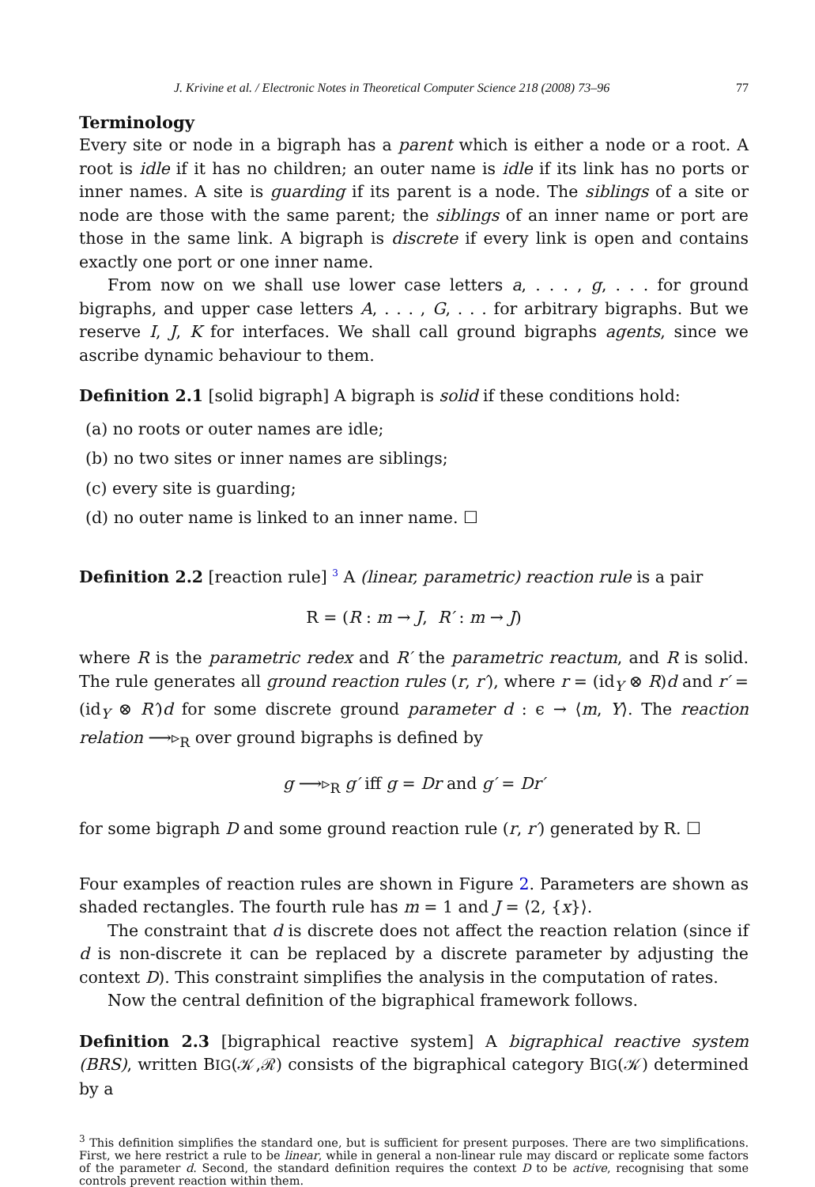J. Krivine et al. / Electronic Notes in Theoretical Computer Science 218 (2008) 73–96 77
Terminology
Every site or node in a bigraph has a parent which is either a node or a root. A root is idle if it has no children; an outer name is idle if its link has no ports or inner names. A site is guarding if its parent is a node. The siblings of a site or node are those with the same parent; the siblings of an inner name or port are those in the same link. A bigraph is discrete if every link is open and contains exactly one port or one inner name.
From now on we shall use lower case letters a, . . . , g, . . . for ground bigraphs, and upper case letters A, . . . , G, . . . for arbitrary bigraphs. But we reserve I, J, K for interfaces. We shall call ground bigraphs agents, since we ascribe dynamic behaviour to them.
Definition 2.1 [solid bigraph] A bigraph is solid if these conditions hold:
(a) no roots or outer names are idle;
(b) no two sites or inner names are siblings;
(c) every site is guarding;
(d) no outer name is linked to an inner name. ☐
Definition 2.2 [reaction rule] <sup>3</sup> A (linear, parametric) reaction rule is a pair
R = (R : m → J, R′ : m → J)
where R is the parametric redex and R′ the parametric reactum, and R is solid. The rule generates all ground reaction rules (r, r′), where r = (id<sub>Y</sub> ⊗ R)d and r′ = (id<sub>Y</sub> ⊗ R′)d for some discrete ground parameter d : ϵ → ⟨m, Y⟩. The reaction relation ⟶▹<sub>R</sub> over ground bigraphs is defined by
g ⟶▹<sub>R</sub> g′ iff g = Dr and g′ = Dr′
for some bigraph D and some ground reaction rule (r, r′) generated by R. ☐
Four examples of reaction rules are shown in Figure 2. Parameters are shown as shaded rectangles. The fourth rule has m = 1 and J = ⟨2, {x}⟩.
The constraint that d is discrete does not affect the reaction relation (since if d is non-discrete it can be replaced by a discrete parameter by adjusting the context D). This constraint simplifies the analysis in the computation of rates.
Now the central definition of the bigraphical framework follows.
Definition 2.3 [bigraphical reactive system] A bigraphical reactive system (BRS), written BIG(𝒦,ℛ) consists of the bigraphical category BIG(𝒦) determined by a
<sup>3</sup> This definition simplifies the standard one, but is sufficient for present purposes. There are two simplifications. First, we here restrict a rule to be linear, while in general a non-linear rule may discard or replicate some factors of the parameter d. Second, the standard definition requires the context D to be active, recognising that some controls prevent reaction within them.